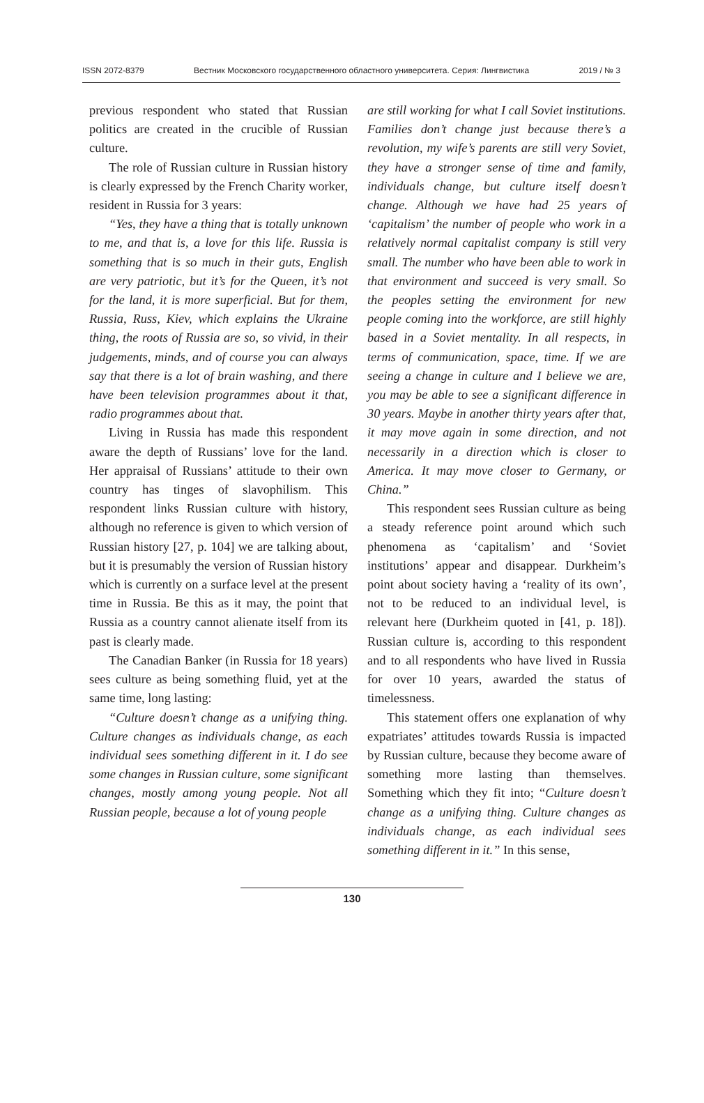ISSN 2072-8379 Вестник Московского государственного областного университета. Серия: Лингвистика 2019 / № 3
previous respondent who stated that Russian politics are created in the crucible of Russian culture.
The role of Russian culture in Russian history is clearly expressed by the French Charity worker, resident in Russia for 3 years:
“Yes, they have a thing that is totally unknown to me, and that is, a love for this life. Russia is something that is so much in their guts, English are very patriotic, but it’s for the Queen, it’s not for the land, it is more superficial. But for them, Russia, Russ, Kiev, which explains the Ukraine thing, the roots of Russia are so, so vivid, in their judgements, minds, and of course you can always say that there is a lot of brain washing, and there have been television programmes about it that, radio programmes about that.
Living in Russia has made this respondent aware the depth of Russians’ love for the land. Her appraisal of Russians’ attitude to their own country has tinges of slavophilism. This respondent links Russian culture with history, although no reference is given to which version of Russian history [27, p. 104] we are talking about, but it is presumably the version of Russian history which is currently on a surface level at the present time in Russia. Be this as it may, the point that Russia as a country cannot alienate itself from its past is clearly made.
The Canadian Banker (in Russia for 18 years) sees culture as being something fluid, yet at the same time, long lasting:
“Culture doesn’t change as a unifying thing. Culture changes as individuals change, as each individual sees something different in it. I do see some changes in Russian culture, some significant changes, mostly among young people. Not all Russian people, because a lot of young people
are still working for what I call Soviet institutions. Families don’t change just because there’s a revolution, my wife’s parents are still very Soviet, they have a stronger sense of time and family, individuals change, but culture itself doesn’t change. Although we have had 25 years of ‘capitalism’ the number of people who work in a relatively normal capitalist company is still very small. The number who have been able to work in that environment and succeed is very small. So the peoples setting the environment for new people coming into the workforce, are still highly based in a Soviet mentality. In all respects, in terms of communication, space, time. If we are seeing a change in culture and I believe we are, you may be able to see a significant difference in 30 years. Maybe in another thirty years after that, it may move again in some direction, and not necessarily in a direction which is closer to America. It may move closer to Germany, or China.”
This respondent sees Russian culture as being a steady reference point around which such phenomena as ‘capitalism’ and ‘Soviet institutions’ appear and disappear. Durkheim’s point about society having a ‘reality of its own’, not to be reduced to an individual level, is relevant here (Durkheim quoted in [41, p. 18]). Russian culture is, according to this respondent and to all respondents who have lived in Russia for over 10 years, awarded the status of timelessness.
This statement offers one explanation of why expatriates’ attitudes towards Russia is impacted by Russian culture, because they become aware of something more lasting than themselves. Something which they fit into; “Culture doesn’t change as a unifying thing. Culture changes as individuals change, as each individual sees something different in it.” In this sense,
130